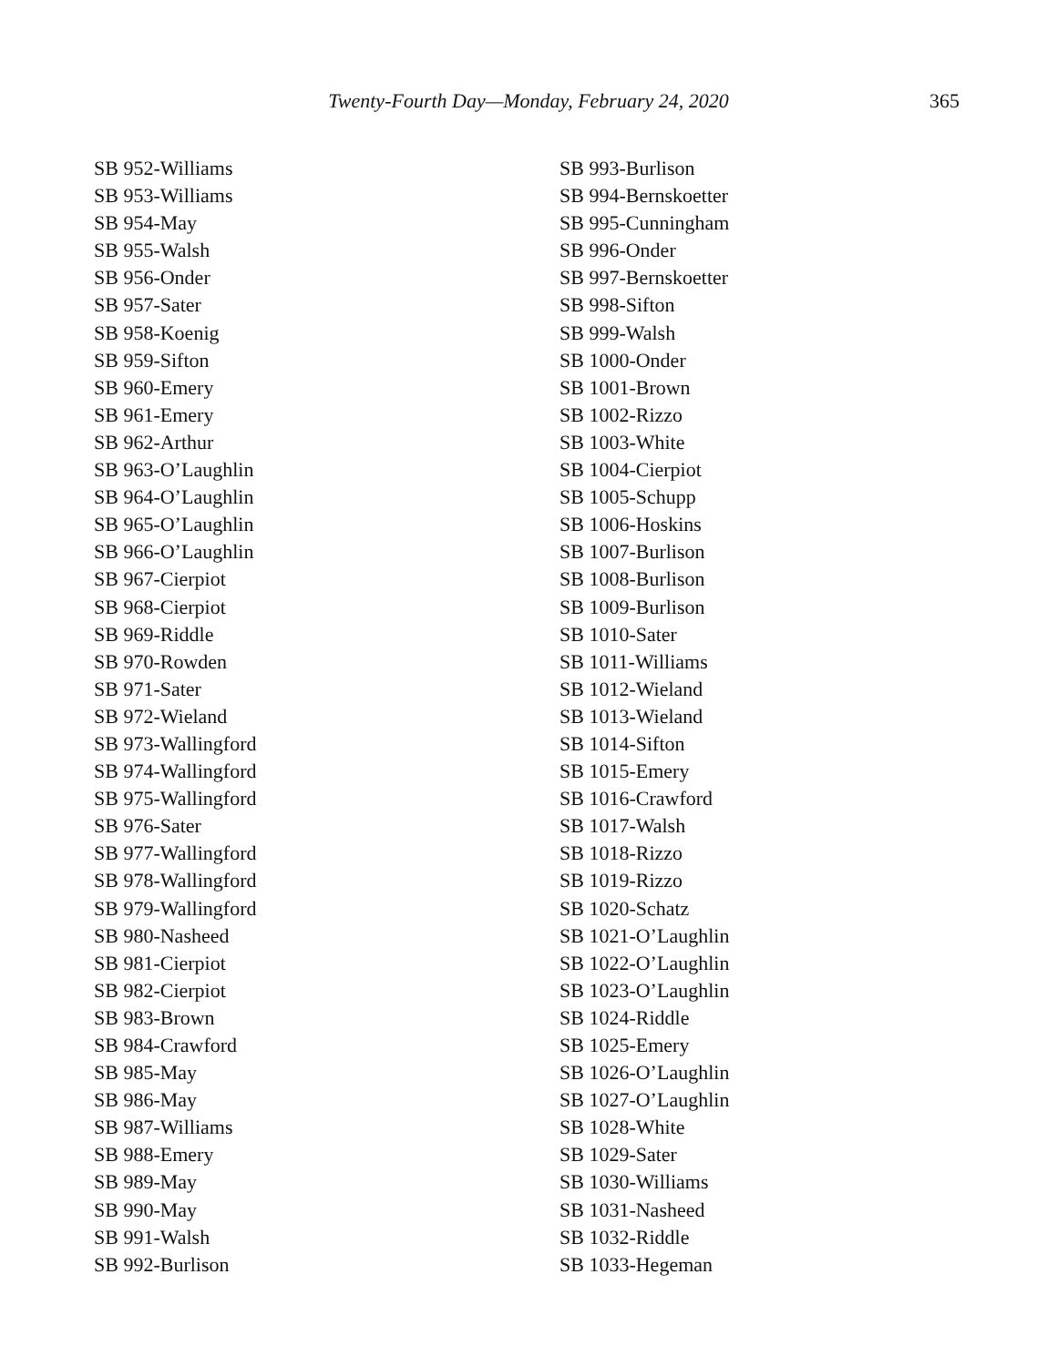Twenty-Fourth Day—Monday, February 24, 2020 365
SB 952-Williams
SB 953-Williams
SB 954-May
SB 955-Walsh
SB 956-Onder
SB 957-Sater
SB 958-Koenig
SB 959-Sifton
SB 960-Emery
SB 961-Emery
SB 962-Arthur
SB 963-O’Laughlin
SB 964-O’Laughlin
SB 965-O’Laughlin
SB 966-O’Laughlin
SB 967-Cierpiot
SB 968-Cierpiot
SB 969-Riddle
SB 970-Rowden
SB 971-Sater
SB 972-Wieland
SB 973-Wallingford
SB 974-Wallingford
SB 975-Wallingford
SB 976-Sater
SB 977-Wallingford
SB 978-Wallingford
SB 979-Wallingford
SB 980-Nasheed
SB 981-Cierpiot
SB 982-Cierpiot
SB 983-Brown
SB 984-Crawford
SB 985-May
SB 986-May
SB 987-Williams
SB 988-Emery
SB 989-May
SB 990-May
SB 991-Walsh
SB 992-Burlison
SB 993-Burlison
SB 994-Bernskoetter
SB 995-Cunningham
SB 996-Onder
SB 997-Bernskoetter
SB 998-Sifton
SB 999-Walsh
SB 1000-Onder
SB 1001-Brown
SB 1002-Rizzo
SB 1003-White
SB 1004-Cierpiot
SB 1005-Schupp
SB 1006-Hoskins
SB 1007-Burlison
SB 1008-Burlison
SB 1009-Burlison
SB 1010-Sater
SB 1011-Williams
SB 1012-Wieland
SB 1013-Wieland
SB 1014-Sifton
SB 1015-Emery
SB 1016-Crawford
SB 1017-Walsh
SB 1018-Rizzo
SB 1019-Rizzo
SB 1020-Schatz
SB 1021-O’Laughlin
SB 1022-O’Laughlin
SB 1023-O’Laughlin
SB 1024-Riddle
SB 1025-Emery
SB 1026-O’Laughlin
SB 1027-O’Laughlin
SB 1028-White
SB 1029-Sater
SB 1030-Williams
SB 1031-Nasheed
SB 1032-Riddle
SB 1033-Hegeman